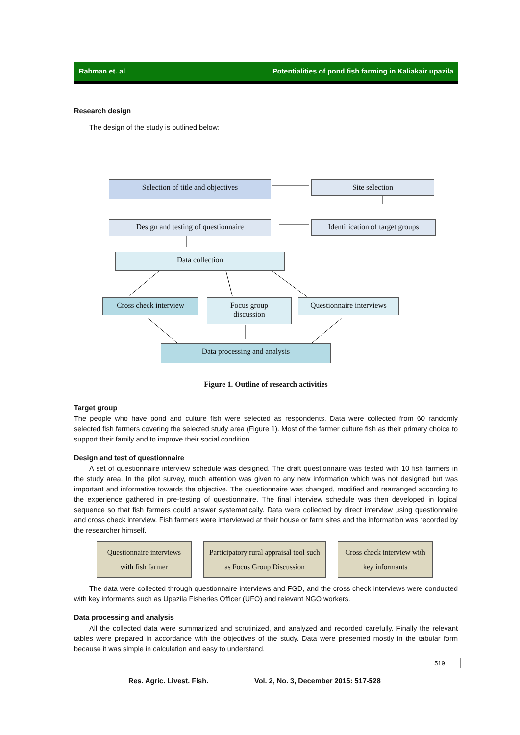Rahman et. al Potentialities of pond fish farming in Kaliakair upazila
Research design
The design of the study is outlined below:
Selection of title and objectives Site selection
Design and testing of questionnaire
Identification of target groups
Data collection
Cross check interview
Focus group
discussion
Questionnaire interviews
Data processing and analysis
Figure 1. Outline of research activities
Target group
The people who have pond and culture fish were selected as respondents. Data were collected from 60 randomly selected fish farmers covering the selected study area (Figure 1). Most of the farmer culture fish as their primary choice to support their family and to improve their social condition.
Design and test of questionnaire
A set of questionnaire interview schedule was designed. The draft questionnaire was tested with 10 fish farmers in the study area. In the pilot survey, much attention was given to any new information which was not designed but was important and informative towards the objective. The questionnaire was changed, modified and rearranged according to the experience gathered in pre-testing of questionnaire. The final interview schedule was then developed in logical sequence so that fish farmers could answer systematically. Data were collected by direct interview using questionnaire and cross check interview. Fish farmers were interviewed at their house or farm sites and the information was recorded by the researcher himself.
Questionnaire interviews with fish farmer
Participatory rural appraisal tool such as Focus Group Discussion
Cross check interview with key informants
The data were collected through questionnaire interviews and FGD, and the cross check interviews were conducted with key informants such as Upazila Fisheries Officer (UFO) and relevant NGO workers.
Data processing and analysis
All the collected data were summarized and scrutinized, and analyzed and recorded carefully. Finally the relevant tables were prepared in accordance with the objectives of the study. Data were presented mostly in the tabular form because it was simple in calculation and easy to understand.
519
Res. Agric. Livest. Fish. Vol. 2, No. 3, December 2015: 517-528